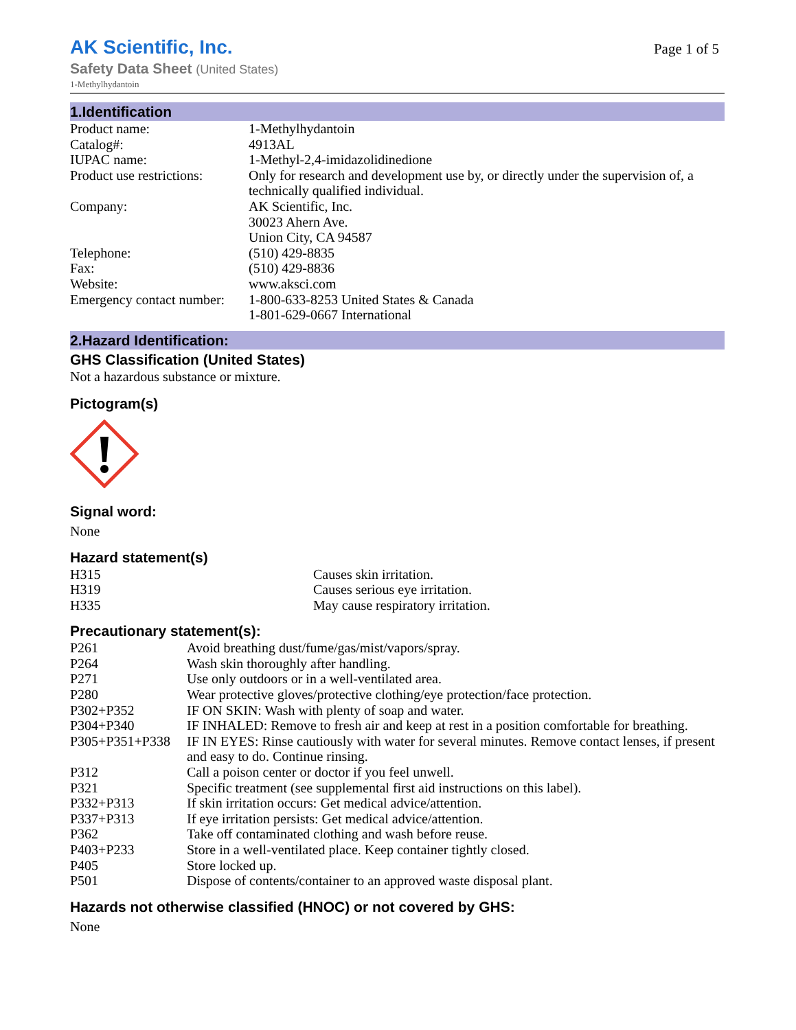AK Scientific, Inc.
Safety Data Sheet (United States)
1-Methylhydantoin
Page 1 of 5
1.Identification
| Product name: | 1-Methylhydantoin |
| Catalog#: | 4913AL |
| IUPAC name: | 1-Methyl-2,4-imidazolidinedione |
| Product use restrictions: | Only for research and development use by, or directly under the supervision of, a technically qualified individual. |
| Company: | AK Scientific, Inc. 30023 Ahern Ave. Union City, CA 94587 |
| Telephone: | (510) 429-8835 |
| Fax: | (510) 429-8836 |
| Website: | www.aksci.com |
| Emergency contact number: | 1-800-633-8253 United States & Canada 1-801-629-0667 International |
2.Hazard Identification:
GHS Classification (United States)
Not a hazardous substance or mixture.
Pictogram(s)
Signal word:
None
Hazard statement(s)
| H315 | Causes skin irritation. |
| H319 | Causes serious eye irritation. |
| H335 | May cause respiratory irritation. |
Precautionary statement(s):
| P261 | Avoid breathing dust/fume/gas/mist/vapors/spray. |
| P264 | Wash skin thoroughly after handling. |
| P271 | Use only outdoors or in a well-ventilated area. |
| P280 | Wear protective gloves/protective clothing/eye protection/face protection. |
| P302+P352 | IF ON SKIN: Wash with plenty of soap and water. |
| P304+P340 | IF INHALED: Remove to fresh air and keep at rest in a position comfortable for breathing. |
| P305+P351+P338 | IF IN EYES: Rinse cautiously with water for several minutes. Remove contact lenses, if present and easy to do. Continue rinsing. |
| P312 | Call a poison center or doctor if you feel unwell. |
| P321 | Specific treatment (see supplemental first aid instructions on this label). |
| P332+P313 | If skin irritation occurs: Get medical advice/attention. |
| P337+P313 | If eye irritation persists: Get medical advice/attention. |
| P362 | Take off contaminated clothing and wash before reuse. |
| P403+P233 | Store in a well-ventilated place. Keep container tightly closed. |
| P405 | Store locked up. |
| P501 | Dispose of contents/container to an approved waste disposal plant. |
Hazards not otherwise classified (HNOC) or not covered by GHS:
None